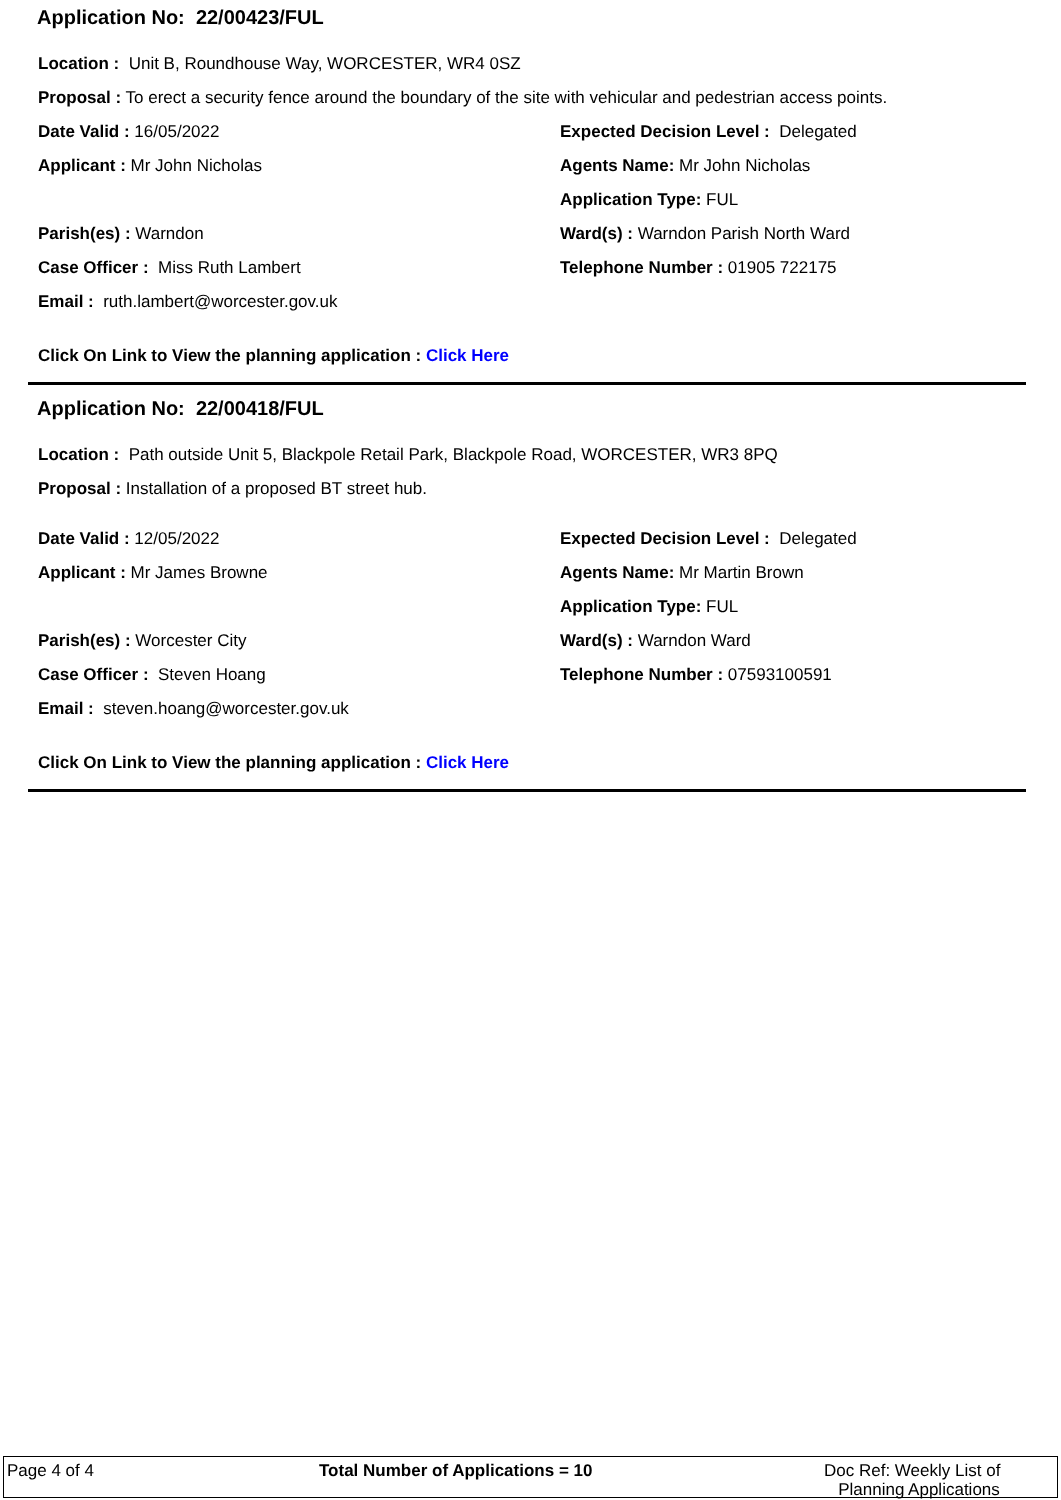Application No: 22/00423/FUL
Location : Unit B, Roundhouse Way, WORCESTER, WR4 0SZ
Proposal : To erect a security fence around the boundary of the site with vehicular and pedestrian access points.
Date Valid : 16/05/2022
Applicant : Mr John Nicholas
Parish(es) : Warndon
Case Officer : Miss Ruth Lambert
Email : ruth.lambert@worcester.gov.uk
Expected Decision Level : Delegated
Agents Name: Mr John Nicholas
Application Type: FUL
Ward(s) : Warndon Parish North Ward
Telephone Number : 01905 722175
Click On Link to View the planning application : Click Here
Application No: 22/00418/FUL
Location : Path outside Unit 5, Blackpole Retail Park, Blackpole Road, WORCESTER, WR3 8PQ
Proposal : Installation of a proposed BT street hub.
Date Valid : 12/05/2022
Applicant : Mr James Browne
Parish(es) : Worcester City
Case Officer : Steven Hoang
Email : steven.hoang@worcester.gov.uk
Expected Decision Level : Delegated
Agents Name: Mr Martin Brown
Application Type: FUL
Ward(s) : Warndon Ward
Telephone Number : 07593100591
Click On Link to View the planning application : Click Here
Page 4 of 4 Total Number of Applications = 10
Doc Ref: Weekly List of
Planning Applications